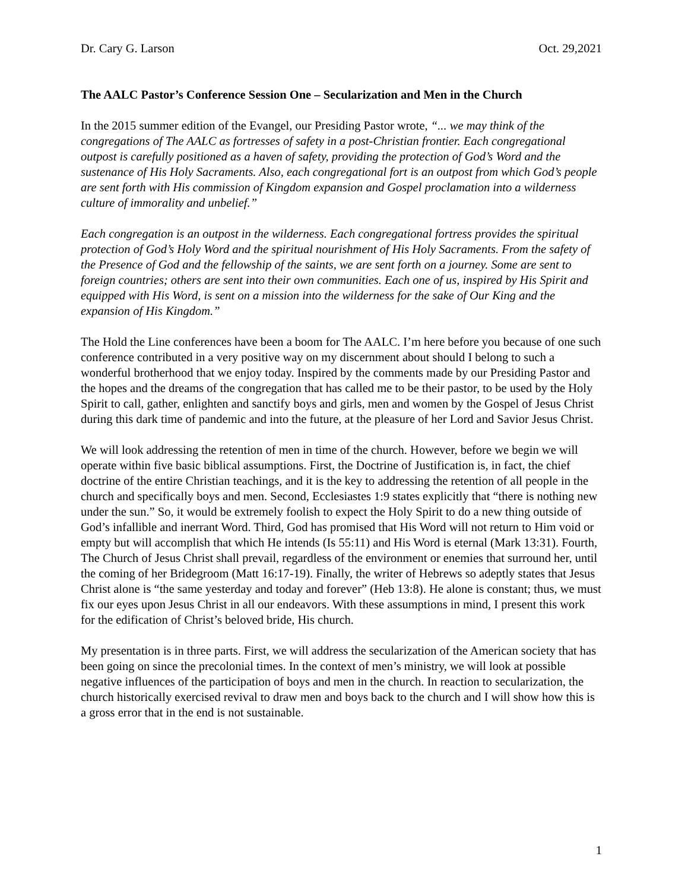Dr. Cary G. Larson Oct. 29,2021
The AALC Pastor’s Conference Session One – Secularization and Men in the Church
In the 2015 summer edition of the Evangel, our Presiding Pastor wrote, “... we may think of the congregations of The AALC as fortresses of safety in a post-Christian frontier. Each congregational outpost is carefully positioned as a haven of safety, providing the protection of God’s Word and the sustenance of His Holy Sacraments. Also, each congregational fort is an outpost from which God’s people are sent forth with His commission of Kingdom expansion and Gospel proclamation into a wilderness culture of immorality and unbelief.”
Each congregation is an outpost in the wilderness. Each congregational fortress provides the spiritual protection of God’s Holy Word and the spiritual nourishment of His Holy Sacraments. From the safety of the Presence of God and the fellowship of the saints, we are sent forth on a journey. Some are sent to foreign countries; others are sent into their own communities. Each one of us, inspired by His Spirit and equipped with His Word, is sent on a mission into the wilderness for the sake of Our King and the expansion of His Kingdom.”
The Hold the Line conferences have been a boom for The AALC. I’m here before you because of one such conference contributed in a very positive way on my discernment about should I belong to such a wonderful brotherhood that we enjoy today. Inspired by the comments made by our Presiding Pastor and the hopes and the dreams of the congregation that has called me to be their pastor, to be used by the Holy Spirit to call, gather, enlighten and sanctify boys and girls, men and women by the Gospel of Jesus Christ during this dark time of pandemic and into the future, at the pleasure of her Lord and Savior Jesus Christ.
We will look addressing the retention of men in time of the church. However, before we begin we will operate within five basic biblical assumptions. First, the Doctrine of Justification is, in fact, the chief doctrine of the entire Christian teachings, and it is the key to addressing the retention of all people in the church and specifically boys and men. Second, Ecclesiastes 1:9 states explicitly that “there is nothing new under the sun.” So, it would be extremely foolish to expect the Holy Spirit to do a new thing outside of God’s infallible and inerrant Word. Third, God has promised that His Word will not return to Him void or empty but will accomplish that which He intends (Is 55:11) and His Word is eternal (Mark 13:31). Fourth, The Church of Jesus Christ shall prevail, regardless of the environment or enemies that surround her, until the coming of her Bridegroom (Matt 16:17-19). Finally, the writer of Hebrews so adeptly states that Jesus Christ alone is “the same yesterday and today and forever” (Heb 13:8). He alone is constant; thus, we must fix our eyes upon Jesus Christ in all our endeavors. With these assumptions in mind, I present this work for the edification of Christ’s beloved bride, His church.
My presentation is in three parts. First, we will address the secularization of the American society that has been going on since the precolonial times. In the context of men’s ministry, we will look at possible negative influences of the participation of boys and men in the church. In reaction to secularization, the church historically exercised revival to draw men and boys back to the church and I will show how this is a gross error that in the end is not sustainable.
1